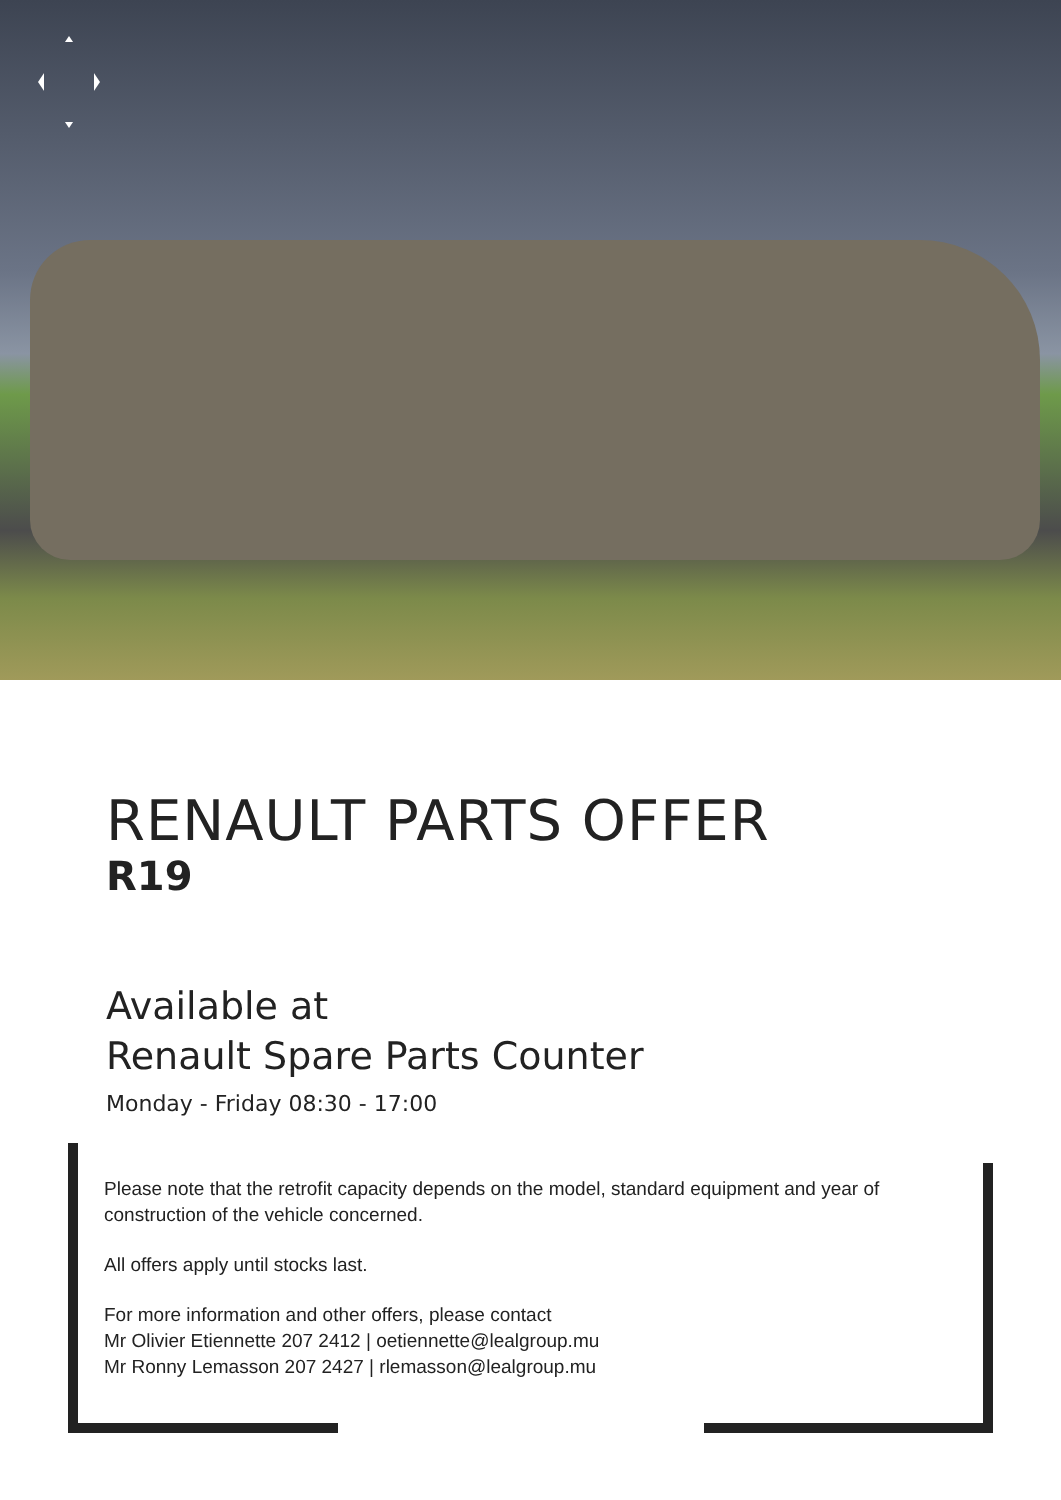RENAULT PARTS OFFER
R19
Available at
Renault Spare Parts Counter
Monday - Friday 08:30 - 17:00
Please note that the retrofit capacity depends on the model, standard equipment and year of construction of the vehicle concerned.
All offers apply until stocks last.
For more information and other offers, please contact
Mr Olivier Etiennette 207 2412 | oetiennette@lealgroup.mu
Mr Ronny Lemasson 207 2427 | rlemasson@lealgroup.mu